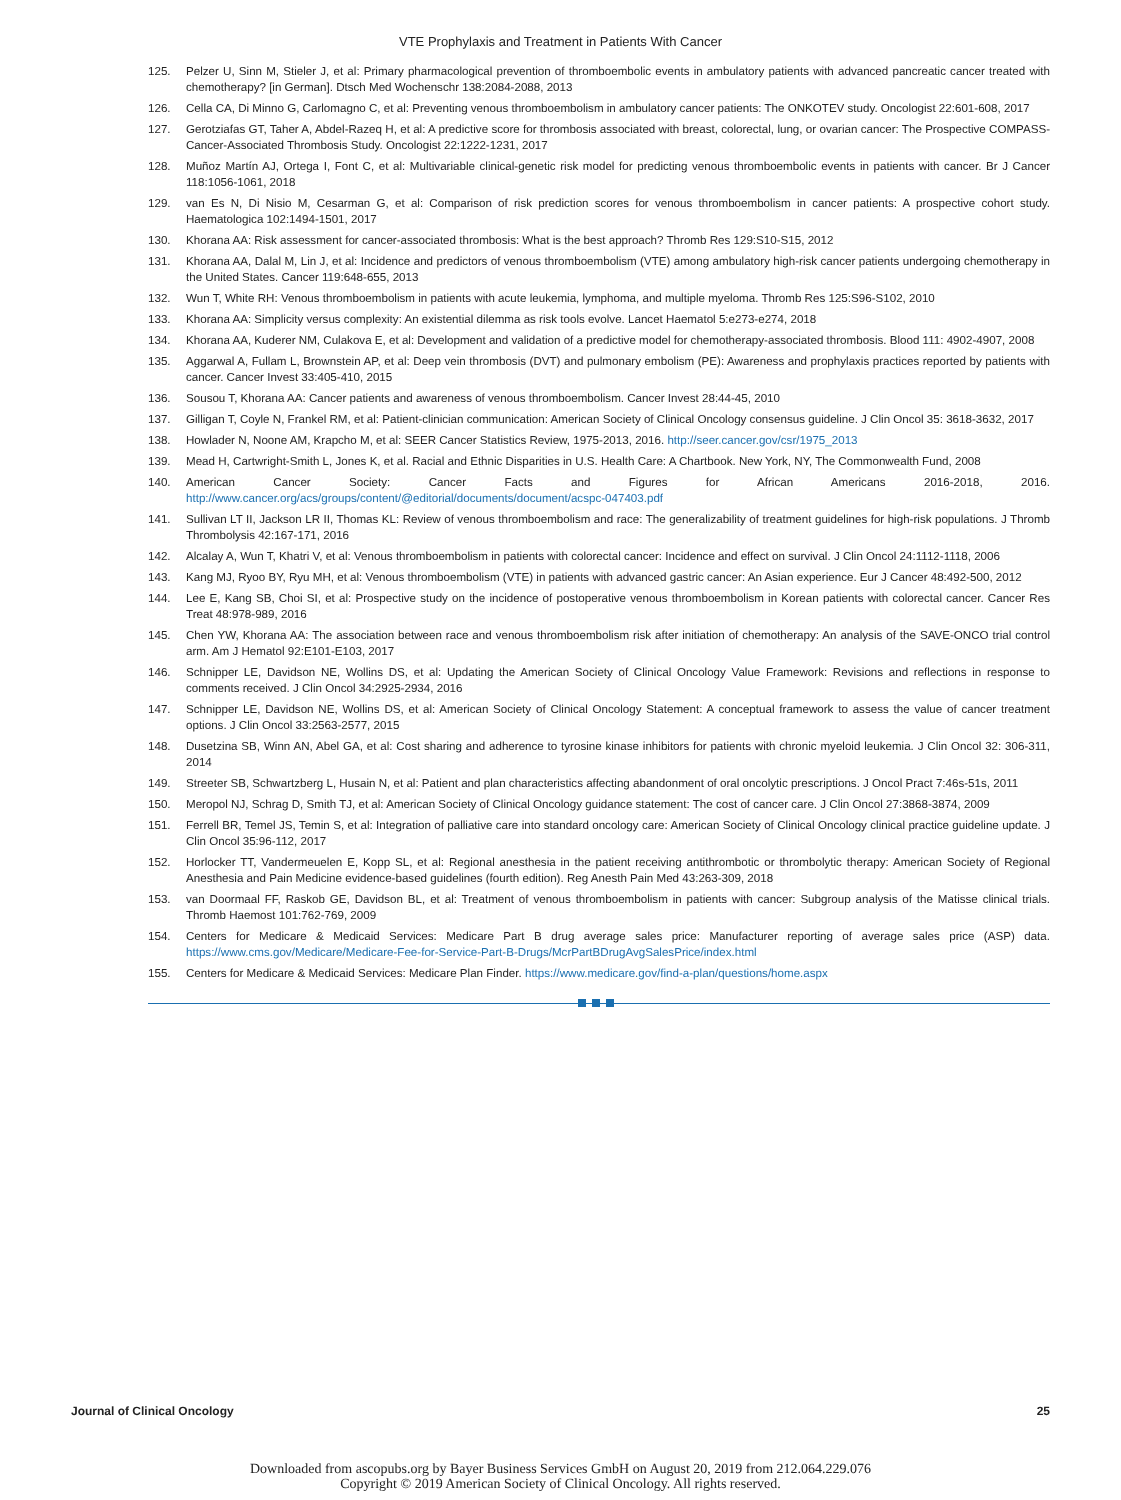VTE Prophylaxis and Treatment in Patients With Cancer
125. Pelzer U, Sinn M, Stieler J, et al: Primary pharmacological prevention of thromboembolic events in ambulatory patients with advanced pancreatic cancer treated with chemotherapy? [in German]. Dtsch Med Wochenschr 138:2084-2088, 2013
126. Cella CA, Di Minno G, Carlomagno C, et al: Preventing venous thromboembolism in ambulatory cancer patients: The ONKOTEV study. Oncologist 22:601-608, 2017
127. Gerotziafas GT, Taher A, Abdel-Razeq H, et al: A predictive score for thrombosis associated with breast, colorectal, lung, or ovarian cancer: The Prospective COMPASS-Cancer-Associated Thrombosis Study. Oncologist 22:1222-1231, 2017
128. Muñoz Martín AJ, Ortega I, Font C, et al: Multivariable clinical-genetic risk model for predicting venous thromboembolic events in patients with cancer. Br J Cancer 118:1056-1061, 2018
129. van Es N, Di Nisio M, Cesarman G, et al: Comparison of risk prediction scores for venous thromboembolism in cancer patients: A prospective cohort study. Haematologica 102:1494-1501, 2017
130. Khorana AA: Risk assessment for cancer-associated thrombosis: What is the best approach? Thromb Res 129:S10-S15, 2012
131. Khorana AA, Dalal M, Lin J, et al: Incidence and predictors of venous thromboembolism (VTE) among ambulatory high-risk cancer patients undergoing chemotherapy in the United States. Cancer 119:648-655, 2013
132. Wun T, White RH: Venous thromboembolism in patients with acute leukemia, lymphoma, and multiple myeloma. Thromb Res 125:S96-S102, 2010
133. Khorana AA: Simplicity versus complexity: An existential dilemma as risk tools evolve. Lancet Haematol 5:e273-e274, 2018
134. Khorana AA, Kuderer NM, Culakova E, et al: Development and validation of a predictive model for chemotherapy-associated thrombosis. Blood 111: 4902-4907, 2008
135. Aggarwal A, Fullam L, Brownstein AP, et al: Deep vein thrombosis (DVT) and pulmonary embolism (PE): Awareness and prophylaxis practices reported by patients with cancer. Cancer Invest 33:405-410, 2015
136. Sousou T, Khorana AA: Cancer patients and awareness of venous thromboembolism. Cancer Invest 28:44-45, 2010
137. Gilligan T, Coyle N, Frankel RM, et al: Patient-clinician communication: American Society of Clinical Oncology consensus guideline. J Clin Oncol 35: 3618-3632, 2017
138. Howlader N, Noone AM, Krapcho M, et al: SEER Cancer Statistics Review, 1975-2013, 2016. http://seer.cancer.gov/csr/1975_2013
139. Mead H, Cartwright-Smith L, Jones K, et al. Racial and Ethnic Disparities in U.S. Health Care: A Chartbook. New York, NY, The Commonwealth Fund, 2008
140. American Cancer Society: Cancer Facts and Figures for African Americans 2016-2018, 2016. http://www.cancer.org/acs/groups/content/@editorial/documents/document/acspc-047403.pdf
141. Sullivan LT II, Jackson LR II, Thomas KL: Review of venous thromboembolism and race: The generalizability of treatment guidelines for high-risk populations. J Thromb Thrombolysis 42:167-171, 2016
142. Alcalay A, Wun T, Khatri V, et al: Venous thromboembolism in patients with colorectal cancer: Incidence and effect on survival. J Clin Oncol 24:1112-1118, 2006
143. Kang MJ, Ryoo BY, Ryu MH, et al: Venous thromboembolism (VTE) in patients with advanced gastric cancer: An Asian experience. Eur J Cancer 48:492-500, 2012
144. Lee E, Kang SB, Choi SI, et al: Prospective study on the incidence of postoperative venous thromboembolism in Korean patients with colorectal cancer. Cancer Res Treat 48:978-989, 2016
145. Chen YW, Khorana AA: The association between race and venous thromboembolism risk after initiation of chemotherapy: An analysis of the SAVE-ONCO trial control arm. Am J Hematol 92:E101-E103, 2017
146. Schnipper LE, Davidson NE, Wollins DS, et al: Updating the American Society of Clinical Oncology Value Framework: Revisions and reflections in response to comments received. J Clin Oncol 34:2925-2934, 2016
147. Schnipper LE, Davidson NE, Wollins DS, et al: American Society of Clinical Oncology Statement: A conceptual framework to assess the value of cancer treatment options. J Clin Oncol 33:2563-2577, 2015
148. Dusetzina SB, Winn AN, Abel GA, et al: Cost sharing and adherence to tyrosine kinase inhibitors for patients with chronic myeloid leukemia. J Clin Oncol 32: 306-311, 2014
149. Streeter SB, Schwartzberg L, Husain N, et al: Patient and plan characteristics affecting abandonment of oral oncolytic prescriptions. J Oncol Pract 7:46s-51s, 2011
150. Meropol NJ, Schrag D, Smith TJ, et al: American Society of Clinical Oncology guidance statement: The cost of cancer care. J Clin Oncol 27:3868-3874, 2009
151. Ferrell BR, Temel JS, Temin S, et al: Integration of palliative care into standard oncology care: American Society of Clinical Oncology clinical practice guideline update. J Clin Oncol 35:96-112, 2017
152. Horlocker TT, Vandermeuelen E, Kopp SL, et al: Regional anesthesia in the patient receiving antithrombotic or thrombolytic therapy: American Society of Regional Anesthesia and Pain Medicine evidence-based guidelines (fourth edition). Reg Anesth Pain Med 43:263-309, 2018
153. van Doormaal FF, Raskob GE, Davidson BL, et al: Treatment of venous thromboembolism in patients with cancer: Subgroup analysis of the Matisse clinical trials. Thromb Haemost 101:762-769, 2009
154. Centers for Medicare & Medicaid Services: Medicare Part B drug average sales price: Manufacturer reporting of average sales price (ASP) data. https://www.cms.gov/Medicare/Medicare-Fee-for-Service-Part-B-Drugs/McrPartBDrugAvgSalesPrice/index.html
155. Centers for Medicare & Medicaid Services: Medicare Plan Finder. https://www.medicare.gov/find-a-plan/questions/home.aspx
Journal of Clinical Oncology 25
Downloaded from ascopubs.org by Bayer Business Services GmbH on August 20, 2019 from 212.064.229.076
Copyright © 2019 American Society of Clinical Oncology. All rights reserved.